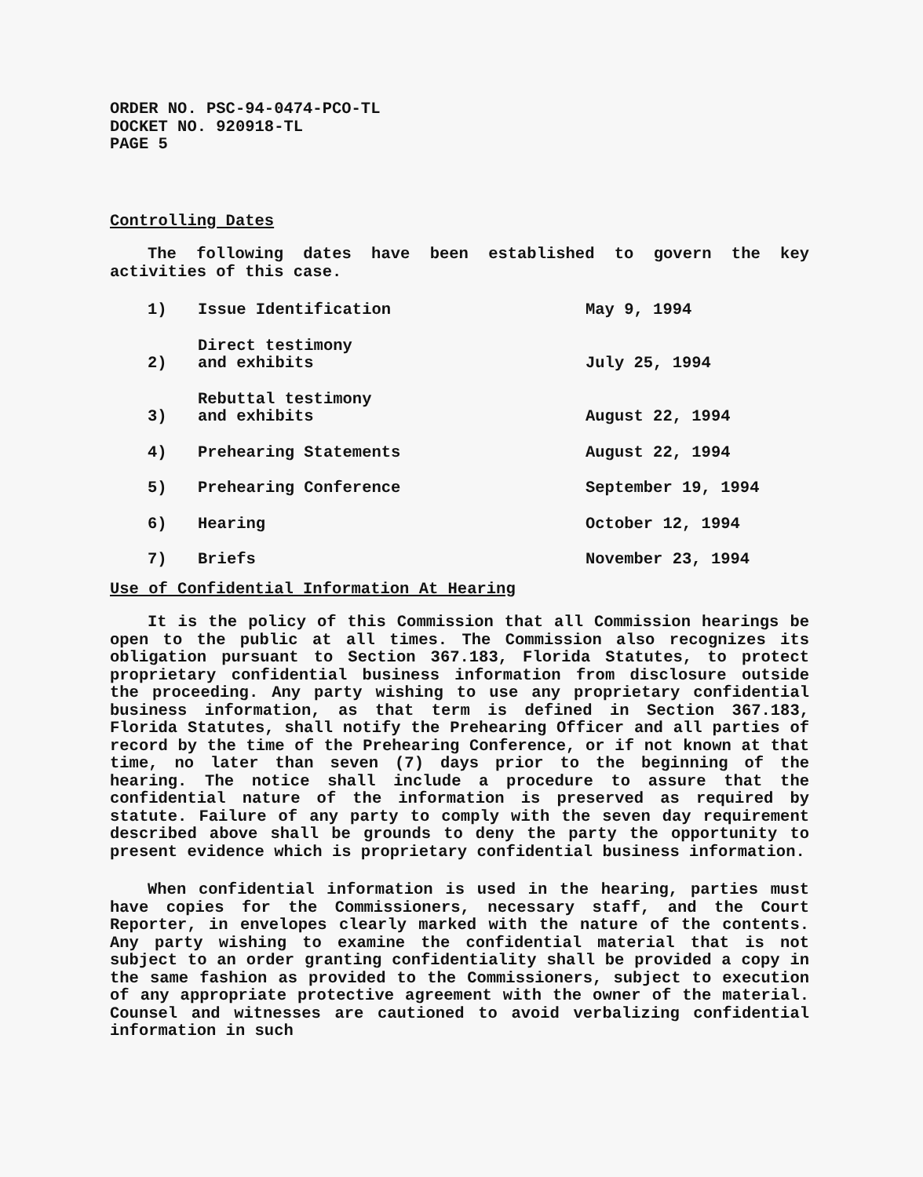ORDER NO. PSC-94-0474-PCO-TL
DOCKET NO. 920918-TL
PAGE 5
Controlling Dates
The following dates have been established to govern the key activities of this case.
| 1) | Issue Identification | May 9, 1994 |
| 2) | Direct testimony and exhibits | July 25, 1994 |
| 3) | Rebuttal testimony and exhibits | August 22, 1994 |
| 4) | Prehearing Statements | August 22, 1994 |
| 5) | Prehearing Conference | September 19, 1994 |
| 6) | Hearing | October 12, 1994 |
| 7) | Briefs | November 23, 1994 |
Use of Confidential Information At Hearing
It is the policy of this Commission that all Commission hearings be open to the public at all times. The Commission also recognizes its obligation pursuant to Section 367.183, Florida Statutes, to protect proprietary confidential business information from disclosure outside the proceeding. Any party wishing to use any proprietary confidential business information, as that term is defined in Section 367.183, Florida Statutes, shall notify the Prehearing Officer and all parties of record by the time of the Prehearing Conference, or if not known at that time, no later than seven (7) days prior to the beginning of the hearing. The notice shall include a procedure to assure that the confidential nature of the information is preserved as required by statute. Failure of any party to comply with the seven day requirement described above shall be grounds to deny the party the opportunity to present evidence which is proprietary confidential business information.
When confidential information is used in the hearing, parties must have copies for the Commissioners, necessary staff, and the Court Reporter, in envelopes clearly marked with the nature of the contents. Any party wishing to examine the confidential material that is not subject to an order granting confidentiality shall be provided a copy in the same fashion as provided to the Commissioners, subject to execution of any appropriate protective agreement with the owner of the material. Counsel and witnesses are cautioned to avoid verbalizing confidential information in such